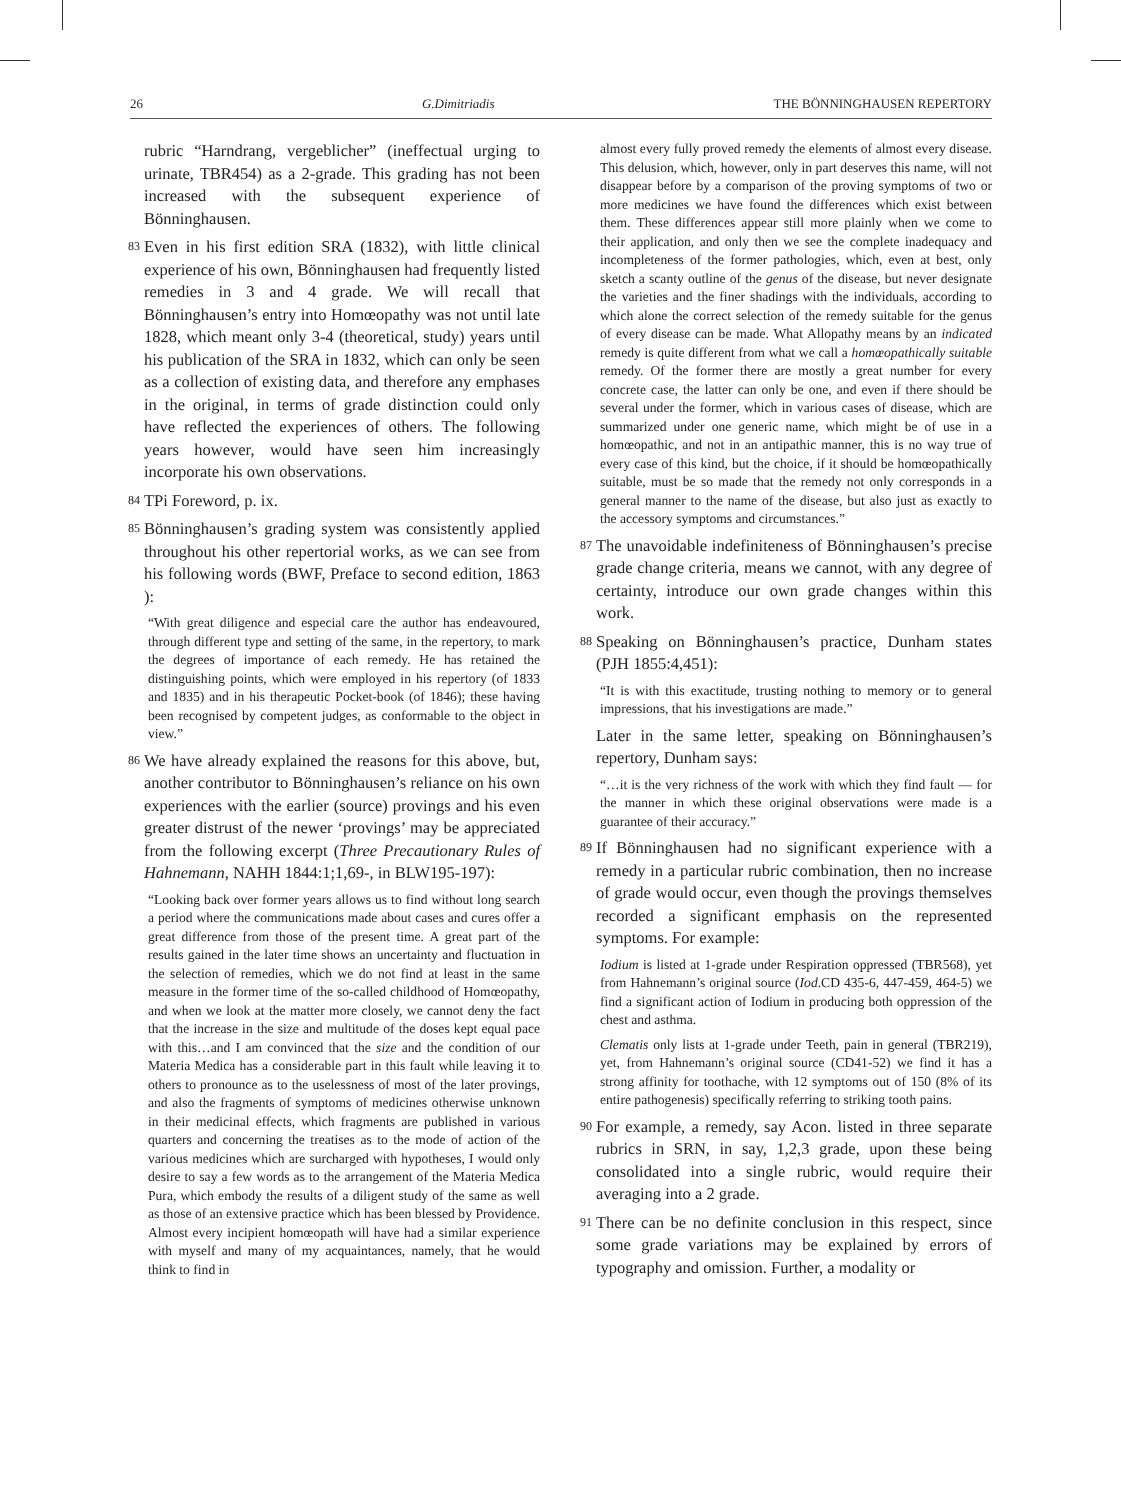26 G.Dimitriadis THE BÖNNINGHAUSEN REPERTORY
rubric “Harndrang, vergeblicher” (ineffectual urging to urinate, TBR454) as a 2-grade. This grading has not been increased with the subsequent experience of Bönninghausen.
83
Even in his first edition SRA (1832), with little clinical experience of his own, Bönninghausen had frequently listed remedies in 3 and 4 grade. We will recall that Bönninghausen’s entry into Homœopathy was not until late 1828, which meant only 3-4 (theoretical, study) years until his publication of the SRA in 1832, which can only be seen as a collection of existing data, and therefore any emphases in the original, in terms of grade distinction could only have reflected the experiences of others. The following years however, would have seen him increasingly incorporate his own observations.
84
TPi Foreword, p. ix.
85
Bönninghausen’s grading system was consistently applied throughout his other repertorial works, as we can see from his following words (BWF, Preface to second edition, 1863 ):
“With great diligence and especial care the author has endeavoured, through different type and setting of the same, in the repertory, to mark the degrees of importance of each remedy. He has retained the distinguishing points, which were employed in his repertory (of 1833 and 1835) and in his therapeutic Pocket-book (of 1846); these having been recognised by competent judges, as conformable to the object in view.”
86
We have already explained the reasons for this above, but, another contributor to Bönninghausen’s reliance on his own experiences with the earlier (source) provings and his even greater distrust of the newer ‘provings’ may be appreciated from the following excerpt (Three Precautionary Rules of Hahnemann, NAHH 1844:1;1,69-, in BLW195-197):
“Looking back over former years allows us to find without long search a period where the communications made about cases and cures offer a great difference from those of the present time. A great part of the results gained in the later time shows an uncertainty and fluctuation in the selection of remedies, which we do not find at least in the same measure in the former time of the so-called childhood of Homœopathy, and when we look at the matter more closely, we cannot deny the fact that the increase in the size and multitude of the doses kept equal pace with this…and I am convinced that the size and the condition of our Materia Medica has a considerable part in this fault while leaving it to others to pronounce as to the uselessness of most of the later provings, and also the fragments of symptoms of medicines otherwise unknown in their medicinal effects, which fragments are published in various quarters and concerning the treatises as to the mode of action of the various medicines which are surcharged with hypotheses, I would only desire to say a few words as to the arrangement of the Materia Medica Pura, which embody the results of a diligent study of the same as well as those of an extensive practice which has been blessed by Providence. Almost every incipient homœopath will have had a similar experience with myself and many of my acquaintances, namely, that he would think to find in
almost every fully proved remedy the elements of almost every disease. This delusion, which, however, only in part deserves this name, will not disappear before by a comparison of the proving symptoms of two or more medicines we have found the differences which exist between them. These differences appear still more plainly when we come to their application, and only then we see the complete inadequacy and incompleteness of the former pathologies, which, even at best, only sketch a scanty outline of the genus of the disease, but never designate the varieties and the finer shadings with the individuals, according to which alone the correct selection of the remedy suitable for the genus of every disease can be made. What Allopathy means by an indicated remedy is quite different from what we call a homœopathically suitable remedy. Of the former there are mostly a great number for every concrete case, the latter can only be one, and even if there should be several under the former, which in various cases of disease, which are summarized under one generic name, which might be of use in a homœopathic, and not in an antipathic manner, this is no way true of every case of this kind, but the choice, if it should be homœopathically suitable, must be so made that the remedy not only corresponds in a general manner to the name of the disease, but also just as exactly to the accessory symptoms and circumstances.”
87
The unavoidable indefiniteness of Bönninghausen’s precise grade change criteria, means we cannot, with any degree of certainty, introduce our own grade changes within this work.
88
Speaking on Bönninghausen’s practice, Dunham states (PJH 1855:4,451):
“It is with this exactitude, trusting nothing to memory or to general impressions, that his investigations are made.”
Later in the same letter, speaking on Bönninghausen’s repertory, Dunham says:
“…it is the very richness of the work with which they find fault — for the manner in which these original observations were made is a guarantee of their accuracy.”
89
If Bönninghausen had no significant experience with a remedy in a particular rubric combination, then no increase of grade would occur, even though the provings themselves recorded a significant emphasis on the represented symptoms. For example:
Iodium is listed at 1-grade under Respiration oppressed (TBR568), yet from Hahnemann’s original source (Iod.CD 435-6, 447-459, 464-5) we find a significant action of Iodium in producing both oppression of the chest and asthma.
Clematis only lists at 1-grade under Teeth, pain in general (TBR219), yet, from Hahnemann’s original source (CD41-52) we find it has a strong affinity for toothache, with 12 symptoms out of 150 (8% of its entire pathogenesis) specifically referring to striking tooth pains.
90
For example, a remedy, say Acon. listed in three separate rubrics in SRN, in say, 1,2,3 grade, upon these being consolidated into a single rubric, would require their averaging into a 2 grade.
91
There can be no definite conclusion in this respect, since some grade variations may be explained by errors of typography and omission. Further, a modality or